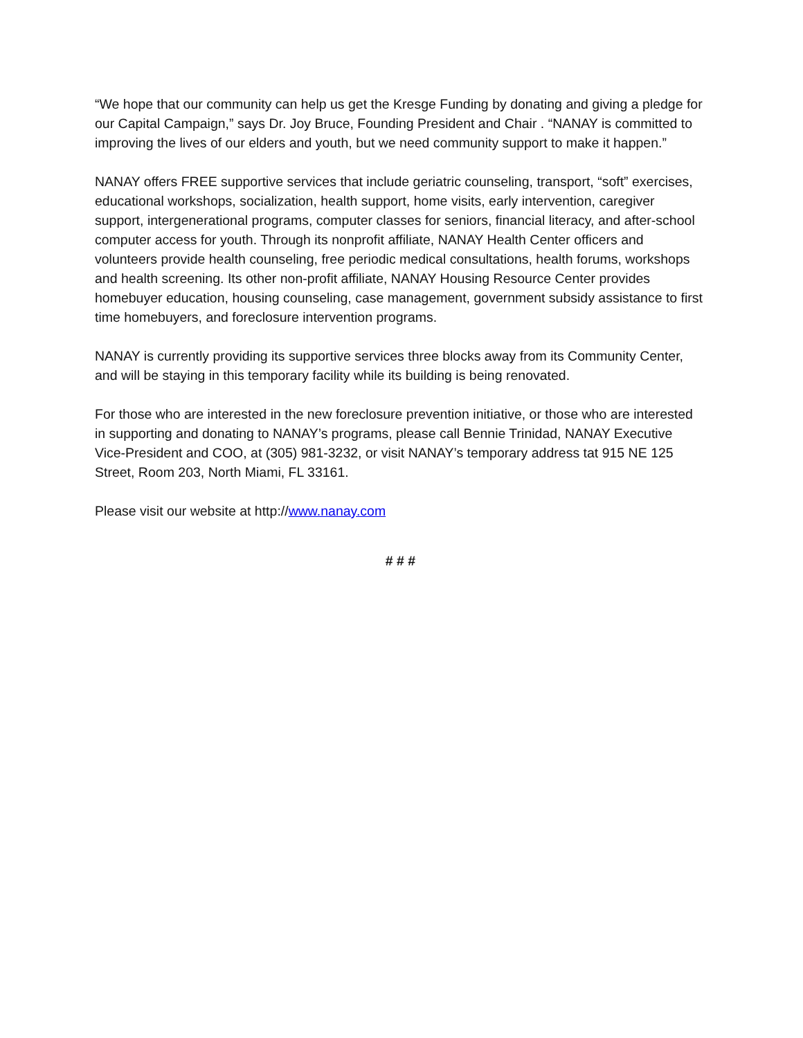“We hope that our community can help us get the Kresge Funding by donating and giving a pledge for our Capital Campaign,” says Dr. Joy Bruce, Founding President and Chair . “NANAY is committed to improving the lives of our elders and youth, but we need community support to make it happen.”
NANAY offers FREE supportive services that include geriatric counseling, transport, “soft” exercises, educational workshops, socialization, health support, home visits, early intervention, caregiver support, intergenerational programs, computer classes for seniors, financial literacy, and after-school computer access for youth. Through its nonprofit affiliate, NANAY Health Center officers and volunteers provide health counseling, free periodic medical consultations, health forums, workshops and health screening. Its other non-profit affiliate, NANAY Housing Resource Center provides homebuyer education, housing counseling, case management, government subsidy assistance to first time homebuyers, and foreclosure intervention programs.
NANAY is currently providing its supportive services three blocks away from its Community Center, and will be staying in this temporary facility while its building is being renovated.
For those who are interested in the new foreclosure prevention initiative, or those who are interested in supporting and donating to NANAY’s programs, please call Bennie Trinidad, NANAY Executive Vice-President and COO, at (305) 981-3232, or visit NANAY’s temporary address tat 915 NE 125 Street, Room 203, North Miami, FL 33161.
Please visit our website at http://www.nanay.com
# # #